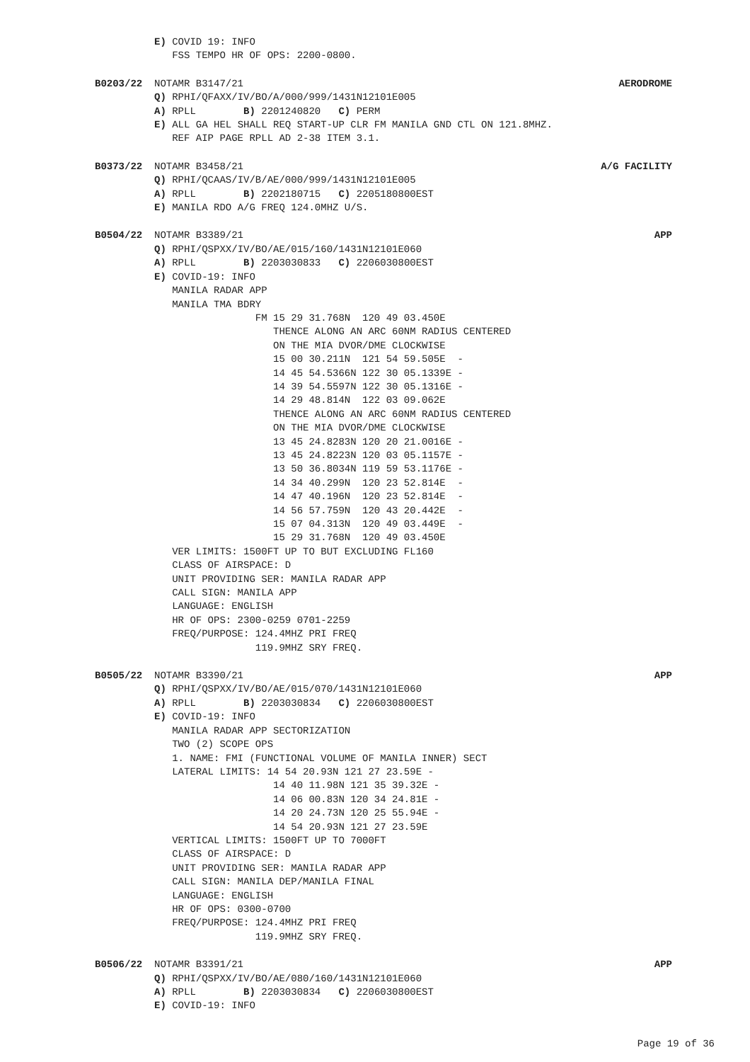E) COVID 19: INFO
   FSS TEMPO HR OF OPS: 2200-0800.
B0203/22 NOTAMR B3147/21 AERODROME
Q) RPHI/QFAXX/IV/BO/A/000/999/1431N12101E005
A) RPLL        B) 2201240820   C) PERM
E) ALL GA HEL SHALL REQ START-UP CLR FM MANILA GND CTL ON 121.8MHZ.
   REF AIP PAGE RPLL AD 2-38 ITEM 3.1.
B0373/22 NOTAMR B3458/21 A/G FACILITY
Q) RPHI/QCAAS/IV/B/AE/000/999/1431N12101E005
A) RPLL        B) 2202180715   C) 2205180800EST
E) MANILA RDO A/G FREQ 124.0MHZ U/S.
B0504/22 NOTAMR B3389/21 APP
Q) RPHI/QSPXX/IV/BO/AE/015/160/1431N12101E060
A) RPLL        B) 2203030833   C) 2206030800EST
E) COVID-19: INFO
   MANILA RADAR APP
   MANILA TMA BDRY
                 FM 15 29 31.768N  120 49 03.450E
                    THENCE ALONG AN ARC 60NM RADIUS CENTERED
                    ON THE MIA DVOR/DME CLOCKWISE
                    15 00 30.211N  121 54 59.505E  -
                    14 45 54.5366N 122 30 05.1339E -
                    14 39 54.5597N 122 30 05.1316E -
                    14 29 48.814N  122 03 09.062E
                    THENCE ALONG AN ARC 60NM RADIUS CENTERED
                    ON THE MIA DVOR/DME CLOCKWISE
                    13 45 24.8283N 120 20 21.0016E -
                    13 45 24.8223N 120 03 05.1157E -
                    13 50 36.8034N 119 59 53.1176E -
                    14 34 40.299N  120 23 52.814E  -
                    14 47 40.196N  120 23 52.814E  -
                    14 56 57.759N  120 43 20.442E  -
                    15 07 04.313N  120 49 03.449E  -
                    15 29 31.768N  120 49 03.450E
   VER LIMITS: 1500FT UP TO BUT EXCLUDING FL160
   CLASS OF AIRSPACE: D
   UNIT PROVIDING SER: MANILA RADAR APP
   CALL SIGN: MANILA APP
   LANGUAGE: ENGLISH
   HR OF OPS: 2300-0259 0701-2259
   FREQ/PURPOSE: 124.4MHZ PRI FREQ
                 119.9MHZ SRY FREQ.
B0505/22 NOTAMR B3390/21 APP
Q) RPHI/QSPXX/IV/BO/AE/015/070/1431N12101E060
A) RPLL        B) 2203030834   C) 2206030800EST
E) COVID-19: INFO
   MANILA RADAR APP SECTORIZATION
   TWO (2) SCOPE OPS
   1. NAME: FMI (FUNCTIONAL VOLUME OF MANILA INNER) SECT
   LATERAL LIMITS: 14 54 20.93N 121 27 23.59E -
                    14 40 11.98N 121 35 39.32E -
                    14 06 00.83N 120 34 24.81E -
                    14 20 24.73N 120 25 55.94E -
                    14 54 20.93N 121 27 23.59E
   VERTICAL LIMITS: 1500FT UP TO 7000FT
   CLASS OF AIRSPACE: D
   UNIT PROVIDING SER: MANILA RADAR APP
   CALL SIGN: MANILA DEP/MANILA FINAL
   LANGUAGE: ENGLISH
   HR OF OPS: 0300-0700
   FREQ/PURPOSE: 124.4MHZ PRI FREQ
                 119.9MHZ SRY FREQ.
B0506/22 NOTAMR B3391/21 APP
Q) RPHI/QSPXX/IV/BO/AE/080/160/1431N12101E060
A) RPLL        B) 2203030834   C) 2206030800EST
E) COVID-19: INFO
Page 19 of 36